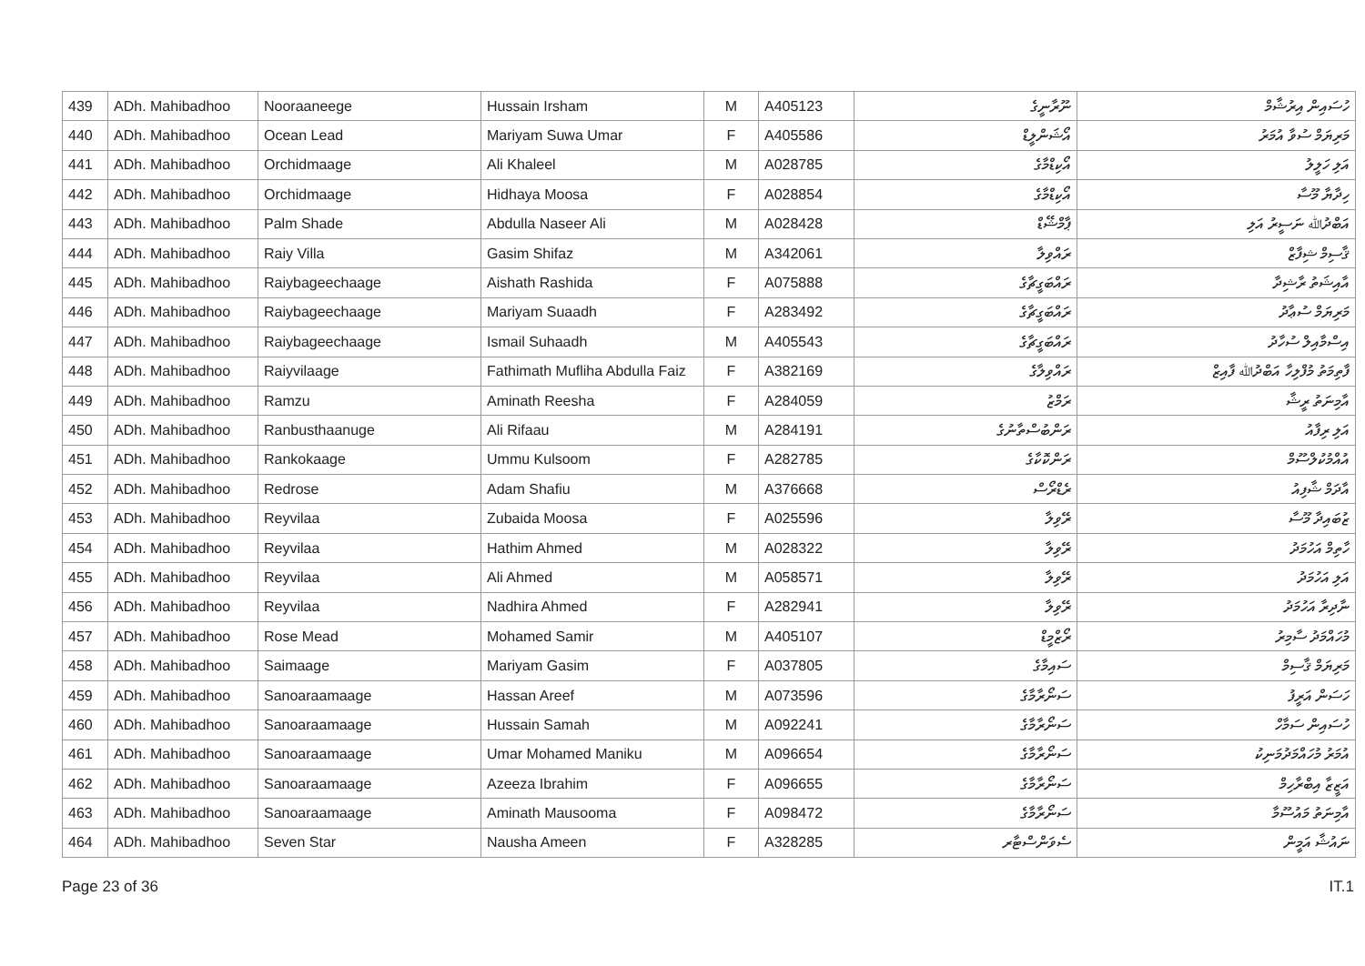| 439 | ADh. Mahibadhoo | Nooraaneege | Hussain Irsham | M | A405123 | ނޫރާނީގެ | ހުސައިން އިރުޝާމް |
| 440 | ADh. Mahibadhoo | Ocean Lead | Mariyam Suwa Umar | F | A405586 | އޯޝަންލީޑް | މަރިޔަމް ސުވާ އުމަރު |
| 441 | ADh. Mahibadhoo | Orchidmaage | Ali Khaleel | M | A028785 | އޯކިޑްމާގެ | އަލި ހަލީލު |
| 442 | ADh. Mahibadhoo | Orchidmaage | Hidhaya Moosa | F | A028854 | އޯކިޑްމާގެ | ހިދާޔާ މޫސާ |
| 443 | ADh. Mahibadhoo | Palm Shade | Abdulla Naseer Ali | M | A028428 | ޕާމްޝޭޑް | އަބްދުﷲ ނަސީރު އަލި |
| 444 | ADh. Mahibadhoo | Raiy Villa | Gasim Shifaz | M | A342061 | ރައްވިލާ | ޤާސިމް ޝިފާޒް |
| 445 | ADh. Mahibadhoo | Raiybageechaage | Aishath Rashida | F | A075888 | ރައްބަގީޗާގެ | އާއިޝަތު ރާޝިދާ |
| 446 | ADh. Mahibadhoo | Raiybageechaage | Mariyam Suaadh | F | A283492 | ރައްބަގީޗާގެ | މަރިޔަމް ސުޢާދު |
| 447 | ADh. Mahibadhoo | Raiybageechaage | Ismail Suhaadh | M | A405543 | ރައްބަގީޗާގެ | އިސްމާއިލް ސުހާދު |
| 448 | ADh. Mahibadhoo | Raiyvilaage | Fathimath Mufliha Abdulla Faiz | F | A382169 | ރައްވިލާގެ | ފާތިމަތު މުފްލިހާ އަބްދުﷲ ފާއިޒް |
| 449 | ADh. Mahibadhoo | Ramzu | Aminath Reesha | F | A284059 | ރަމްޒު | އާމިނަތު ރީޝާ |
| 450 | ADh. Mahibadhoo | Ranbusthaanuge | Ali Rifaau | M | A284191 | ރަންބުސްތާނުގެ | އަލި ރިފާއު |
| 451 | ADh. Mahibadhoo | Rankokaage | Ummu Kulsoom | F | A282785 | ރަންކޮކާގެ | އުއްމުކުލްސޫމް |
| 452 | ADh. Mahibadhoo | Redrose | Adam Shafiu | M | A376668 | ރެޑްރޯސް | އާދަމް ޝާފިއު |
| 453 | ADh. Mahibadhoo | Reyvilaa | Zubaida Moosa | F | A025596 | ރޭވިލާ | ޒުބައިދާ މޫސާ |
| 454 | ADh. Mahibadhoo | Reyvilaa | Hathim Ahmed | M | A028322 | ރޭވިލާ | ހާތިމް އަހުމަދު |
| 455 | ADh. Mahibadhoo | Reyvilaa | Ali Ahmed | M | A058571 | ރޭވިލާ | އަލި އަހުމަދު |
| 456 | ADh. Mahibadhoo | Reyvilaa | Nadhira Ahmed | F | A282941 | ރޭވިލާ | ނާދިރާ އަހުމަދު |
| 457 | ADh. Mahibadhoo | Rose Mead | Mohamed Samir | M | A405107 | ރޯޒްމީޑް | މުހައްމަދު ސާމިރު |
| 458 | ADh. Mahibadhoo | Saimaage | Mariyam Gasim | F | A037805 | ސައިމާގެ | މަރިޔަމް ޤާސިމް |
| 459 | ADh. Mahibadhoo | Sanoaraamaage | Hassan Areef | M | A073596 | ސަނޯރާމާގެ | ހަސަން އަރީފު |
| 460 | ADh. Mahibadhoo | Sanoaraamaage | Hussain Samah | M | A092241 | ސަނޯރާމާގެ | ހުސައިން ސަމާހް |
| 461 | ADh. Mahibadhoo | Sanoaraamaage | Umar Mohamed Maniku | M | A096654 | ސަނޯރާމާގެ | އުމަރު މުހައްމަދުމަނިކު |
| 462 | ADh. Mahibadhoo | Sanoaraamaage | Azeeza Ibrahim | F | A096655 | ސަނޯރާމާގެ | އަޒީޒާ އިބްރާހިމް |
| 463 | ADh. Mahibadhoo | Sanoaraamaage | Aminath Mausooma | F | A098472 | ސަނޯރާމާގެ | އާމިނަތު މައުސޫމާ |
| 464 | ADh. Mahibadhoo | Seven Star | Nausha Ameen | F | A328285 | ސެވަންސްޓާރ | ނައުޝާ އަމީން |
Page 23 of 36 IT.1